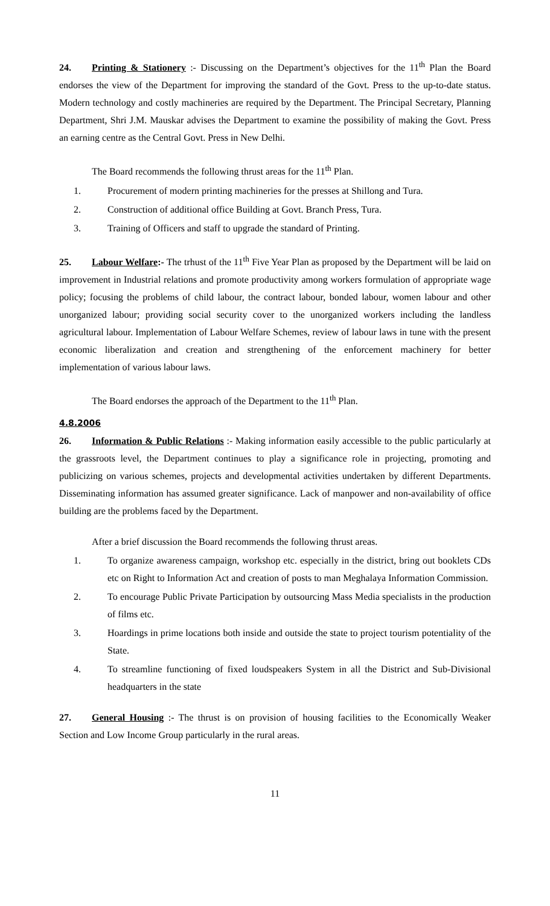24. Printing & Stationery :- Discussing on the Department’s objectives for the 11<sup>th</sup> Plan the Board endorses the view of the Department for improving the standard of the Govt. Press to the up-to-date status. Modern technology and costly machineries are required by the Department. The Principal Secretary, Planning Department, Shri J.M. Mauskar advises the Department to examine the possibility of making the Govt. Press an earning centre as the Central Govt. Press in New Delhi.
The Board recommends the following thrust areas for the 11<sup>th</sup> Plan.
1. Procurement of modern printing machineries for the presses at Shillong and Tura.
2. Construction of additional office Building at Govt. Branch Press, Tura.
3. Training of Officers and staff to upgrade the standard of Printing.
25. Labour Welfare:- The trhust of the 11<sup>th</sup> Five Year Plan as proposed by the Department will be laid on improvement in Industrial relations and promote productivity among workers formulation of appropriate wage policy; focusing the problems of child labour, the contract labour, bonded labour, women labour and other unorganized labour; providing social security cover to the unorganized workers including the landless agricultural labour. Implementation of Labour Welfare Schemes, review of labour laws in tune with the present economic liberalization and creation and strengthening of the enforcement machinery for better implementation of various labour laws.
The Board endorses the approach of the Department to the 11<sup>th</sup> Plan.
4.8.2006
26. Information & Public Relations :- Making information easily accessible to the public particularly at the grassroots level, the Department continues to play a significance role in projecting, promoting and publicizing on various schemes, projects and developmental activities undertaken by different Departments. Disseminating information has assumed greater significance. Lack of manpower and non-availability of office building are the problems faced by the Department.
After a brief discussion the Board recommends the following thrust areas.
1. To organize awareness campaign, workshop etc. especially in the district, bring out booklets CDs etc on Right to Information Act and creation of posts to man Meghalaya Information Commission.
2. To encourage Public Private Participation by outsourcing Mass Media specialists in the production of films etc.
3. Hoardings in prime locations both inside and outside the state to project tourism potentiality of the State.
4. To streamline functioning of fixed loudspeakers System in all the District and Sub-Divisional headquarters in the state
27. General Housing :- The thrust is on provision of housing facilities to the Economically Weaker Section and Low Income Group particularly in the rural areas.
11